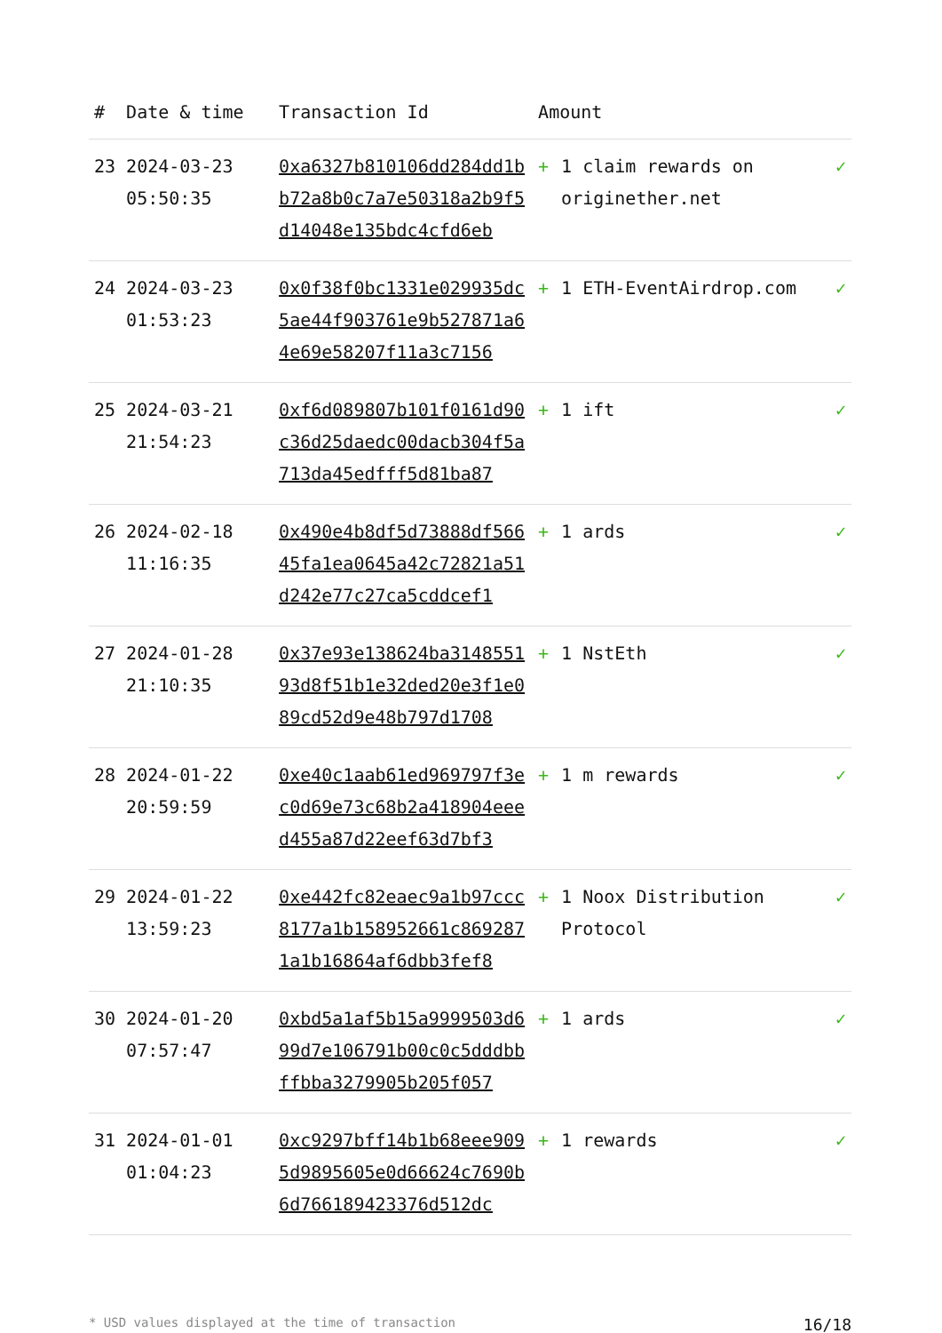| # | Date & time | Transaction Id | Amount | | |
| --- | --- | --- | --- | --- | --- |
| 23 | 2024-03-23 05:50:35 | 0xa6327b810106dd284dd1bb72a8b0c7a7e50318a2b9f5d14048e135bdc4cfd6eb | + | 1 claim rewards on originether.net | ✓ |
| 24 | 2024-03-23 01:53:23 | 0x0f38f0bc1331e029935dc5ae44f903761e9b527871a64e69e58207f11a3c7156 | + | 1 ETH-EventAirdrop.com | ✓ |
| 25 | 2024-03-21 21:54:23 | 0xf6d089807b101f0161d90c36d25daedc00dacb304f5a713da45edfff5d81ba87 | + | 1 ift | ✓ |
| 26 | 2024-02-18 11:16:35 | 0x490e4b8df5d73888df56645fa1ea0645a42c72821a51d242e77c27ca5cddcef1 | + | 1 ards | ✓ |
| 27 | 2024-01-28 21:10:35 | 0x37e93e138624ba314855193d8f51b1e32ded20e3f1e089cd52d9e48b797d1708 | + | 1 NstEth | ✓ |
| 28 | 2024-01-22 20:59:59 | 0xe40c1aab61ed969797f3ec0d69e73c68b2a418904eeed455a87d22eef63d7bf3 | + | 1 m rewards | ✓ |
| 29 | 2024-01-22 13:59:23 | 0xe442fc82eaec9a1b97ccc8177a1b158952661c8692871a1b16864af6dbb3fef8 | + | 1 Noox Distribution Protocol | ✓ |
| 30 | 2024-01-20 07:57:47 | 0xbd5a1af5b15a9999503d699d7e106791b00c0c5dddbbffbba3279905b205f057 | + | 1 ards | ✓ |
| 31 | 2024-01-01 01:04:23 | 0xc9297bff14b1b68eee9095d9895605e0d66624c7690b6d766189423376d512dc | + | 1 rewards | ✓ |
* USD values displayed at the time of transaction 16/18